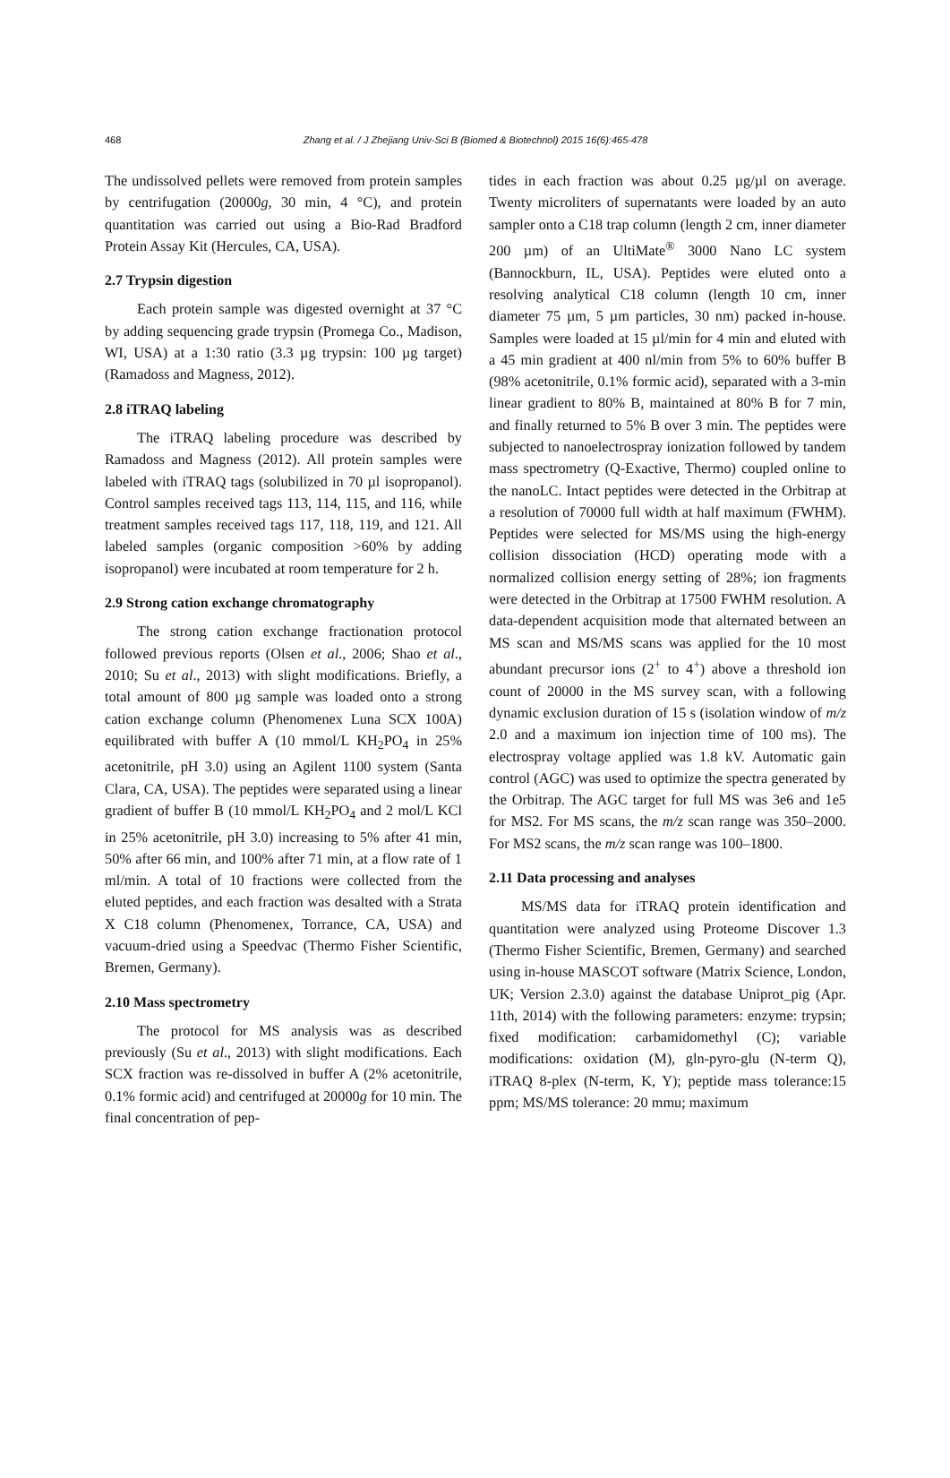468 Zhang et al. / J Zhejiang Univ-Sci B (Biomed & Biotechnol) 2015 16(6):465-478
The undissolved pellets were removed from protein samples by centrifugation (20000g, 30 min, 4 °C), and protein quantitation was carried out using a Bio-Rad Bradford Protein Assay Kit (Hercules, CA, USA).
2.7 Trypsin digestion
Each protein sample was digested overnight at 37 °C by adding sequencing grade trypsin (Promega Co., Madison, WI, USA) at a 1:30 ratio (3.3 µg trypsin: 100 µg target) (Ramadoss and Magness, 2012).
2.8 iTRAQ labeling
The iTRAQ labeling procedure was described by Ramadoss and Magness (2012). All protein samples were labeled with iTRAQ tags (solubilized in 70 µl isopropanol). Control samples received tags 113, 114, 115, and 116, while treatment samples received tags 117, 118, 119, and 121. All labeled samples (organic composition >60% by adding isopropanol) were incubated at room temperature for 2 h.
2.9 Strong cation exchange chromatography
The strong cation exchange fractionation protocol followed previous reports (Olsen et al., 2006; Shao et al., 2010; Su et al., 2013) with slight modifications. Briefly, a total amount of 800 µg sample was loaded onto a strong cation exchange column (Phenomenex Luna SCX 100A) equilibrated with buffer A (10 mmol/L KH<sub>2</sub>PO<sub>4</sub> in 25% acetonitrile, pH 3.0) using an Agilent 1100 system (Santa Clara, CA, USA). The peptides were separated using a linear gradient of buffer B (10 mmol/L KH<sub>2</sub>PO<sub>4</sub> and 2 mol/L KCl in 25% acetonitrile, pH 3.0) increasing to 5% after 41 min, 50% after 66 min, and 100% after 71 min, at a flow rate of 1 ml/min. A total of 10 fractions were collected from the eluted peptides, and each fraction was desalted with a Strata X C18 column (Phenomenex, Torrance, CA, USA) and vacuum-dried using a Speedvac (Thermo Fisher Scientific, Bremen, Germany).
2.10 Mass spectrometry
The protocol for MS analysis was as described previously (Su et al., 2013) with slight modifications. Each SCX fraction was re-dissolved in buffer A (2% acetonitrile, 0.1% formic acid) and centrifuged at 20000g for 10 min. The final concentration of pep-
tides in each fraction was about 0.25 µg/µl on average. Twenty microliters of supernatants were loaded by an auto sampler onto a C18 trap column (length 2 cm, inner diameter 200 µm) of an UltiMate<sup>®</sup> 3000 Nano LC system (Bannockburn, IL, USA). Peptides were eluted onto a resolving analytical C18 column (length 10 cm, inner diameter 75 µm, 5 µm particles, 30 nm) packed in-house. Samples were loaded at 15 µl/min for 4 min and eluted with a 45 min gradient at 400 nl/min from 5% to 60% buffer B (98% acetonitrile, 0.1% formic acid), separated with a 3-min linear gradient to 80% B, maintained at 80% B for 7 min, and finally returned to 5% B over 3 min. The peptides were subjected to nanoelectrospray ionization followed by tandem mass spectrometry (Q-Exactive, Thermo) coupled online to the nanoLC. Intact peptides were detected in the Orbitrap at a resolution of 70000 full width at half maximum (FWHM). Peptides were selected for MS/MS using the high-energy collision dissociation (HCD) operating mode with a normalized collision energy setting of 28%; ion fragments were detected in the Orbitrap at 17500 FWHM resolution. A data-dependent acquisition mode that alternated between an MS scan and MS/MS scans was applied for the 10 most abundant precursor ions (2<sup>+</sup> to 4<sup>+</sup>) above a threshold ion count of 20000 in the MS survey scan, with a following dynamic exclusion duration of 15 s (isolation window of m/z 2.0 and a maximum ion injection time of 100 ms). The electrospray voltage applied was 1.8 kV. Automatic gain control (AGC) was used to optimize the spectra generated by the Orbitrap. The AGC target for full MS was 3e6 and 1e5 for MS2. For MS scans, the m/z scan range was 350–2000. For MS2 scans, the m/z scan range was 100–1800.
2.11 Data processing and analyses
MS/MS data for iTRAQ protein identification and quantitation were analyzed using Proteome Discover 1.3 (Thermo Fisher Scientific, Bremen, Germany) and searched using in-house MASCOT software (Matrix Science, London, UK; Version 2.3.0) against the database Uniprot_pig (Apr. 11th, 2014) with the following parameters: enzyme: trypsin; fixed modification: carbamidomethyl (C); variable modifications: oxidation (M), gln-pyro-glu (N-term Q), iTRAQ 8-plex (N-term, K, Y); peptide mass tolerance:15 ppm; MS/MS tolerance: 20 mmu; maximum